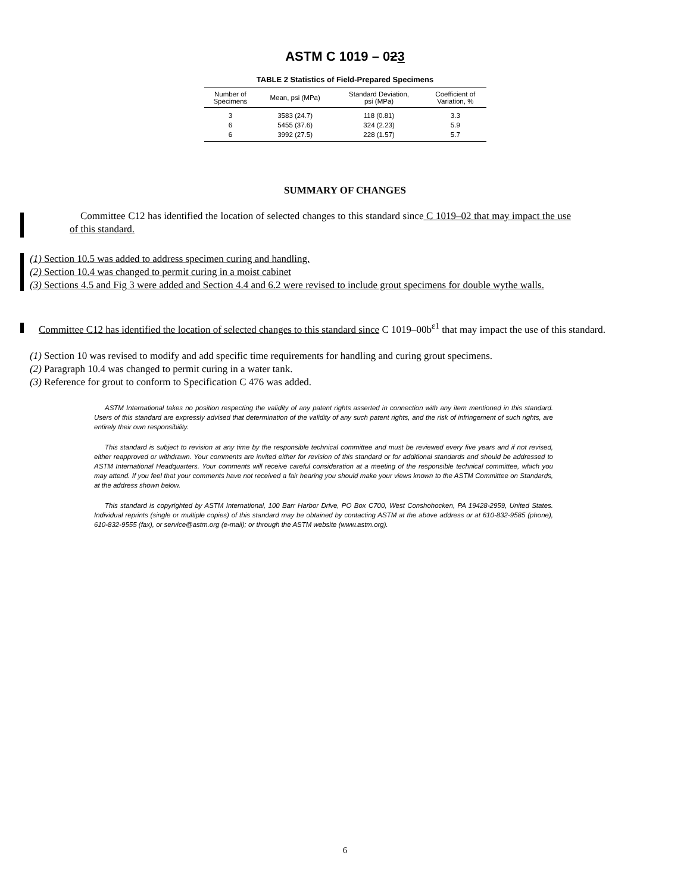ASTM C 1019 – 023
TABLE 2 Statistics of Field-Prepared Specimens
| Number of Specimens | Mean, psi (MPa) | Standard Deviation, psi (MPa) | Coefficient of Variation, % |
| --- | --- | --- | --- |
| 3 | 3583 (24.7) | 118 (0.81) | 3.3 |
| 6 | 5455 (37.6) | 324 (2.23) | 5.9 |
| 6 | 3992 (27.5) | 228 (1.57) | 5.7 |
SUMMARY OF CHANGES
Committee C12 has identified the location of selected changes to this standard since C 1019–02 that may impact the use of this standard.
(1) Section 10.5 was added to address specimen curing and handling.
(2) Section 10.4 was changed to permit curing in a moist cabinet
(3) Sections 4.5 and Fig 3 were added and Section 4.4 and 6.2 were revised to include grout specimens for double wythe walls.
Committee C12 has identified the location of selected changes to this standard since C 1019–00b<sup>ε1</sup> that may impact the use of this standard.
(1) Section 10 was revised to modify and add specific time requirements for handling and curing grout specimens.
(2) Paragraph 10.4 was changed to permit curing in a water tank.
(3) Reference for grout to conform to Specification C 476 was added.
ASTM International takes no position respecting the validity of any patent rights asserted in connection with any item mentioned in this standard. Users of this standard are expressly advised that determination of the validity of any such patent rights, and the risk of infringement of such rights, are entirely their own responsibility.
This standard is subject to revision at any time by the responsible technical committee and must be reviewed every five years and if not revised, either reapproved or withdrawn. Your comments are invited either for revision of this standard or for additional standards and should be addressed to ASTM International Headquarters. Your comments will receive careful consideration at a meeting of the responsible technical committee, which you may attend. If you feel that your comments have not received a fair hearing you should make your views known to the ASTM Committee on Standards, at the address shown below.
This standard is copyrighted by ASTM International, 100 Barr Harbor Drive, PO Box C700, West Conshohocken, PA 19428-2959, United States. Individual reprints (single or multiple copies) of this standard may be obtained by contacting ASTM at the above address or at 610-832-9585 (phone), 610-832-9555 (fax), or service@astm.org (e-mail); or through the ASTM website (www.astm.org).
6